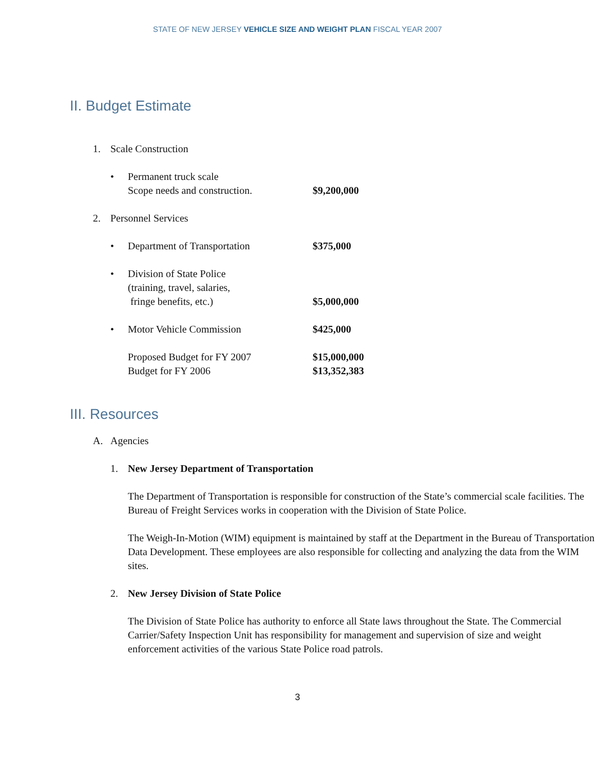STATE OF NEW JERSEY VEHICLE SIZE AND WEIGHT PLAN FISCAL YEAR 2007
II. Budget Estimate
1. Scale Construction
• Permanent truck scale
Scope needs and construction. $9,200,000
2. Personnel Services
• Department of Transportation $375,000
• Division of State Police
(training, travel, salaries,
fringe benefits, etc.) $5,000,000
• Motor Vehicle Commission $425,000
Proposed Budget for FY 2007 $15,000,000
Budget for FY 2006 $13,352,383
III. Resources
A. Agencies
1. New Jersey Department of Transportation
The Department of Transportation is responsible for construction of the State’s commercial scale facilities. The Bureau of Freight Services works in cooperation with the Division of State Police.
The Weigh-In-Motion (WIM) equipment is maintained by staff at the Department in the Bureau of Transportation Data Development. These employees are also responsible for collecting and analyzing the data from the WIM sites.
2. New Jersey Division of State Police
The Division of State Police has authority to enforce all State laws throughout the State. The Commercial Carrier/Safety Inspection Unit has responsibility for management and supervision of size and weight enforcement activities of the various State Police road patrols.
3